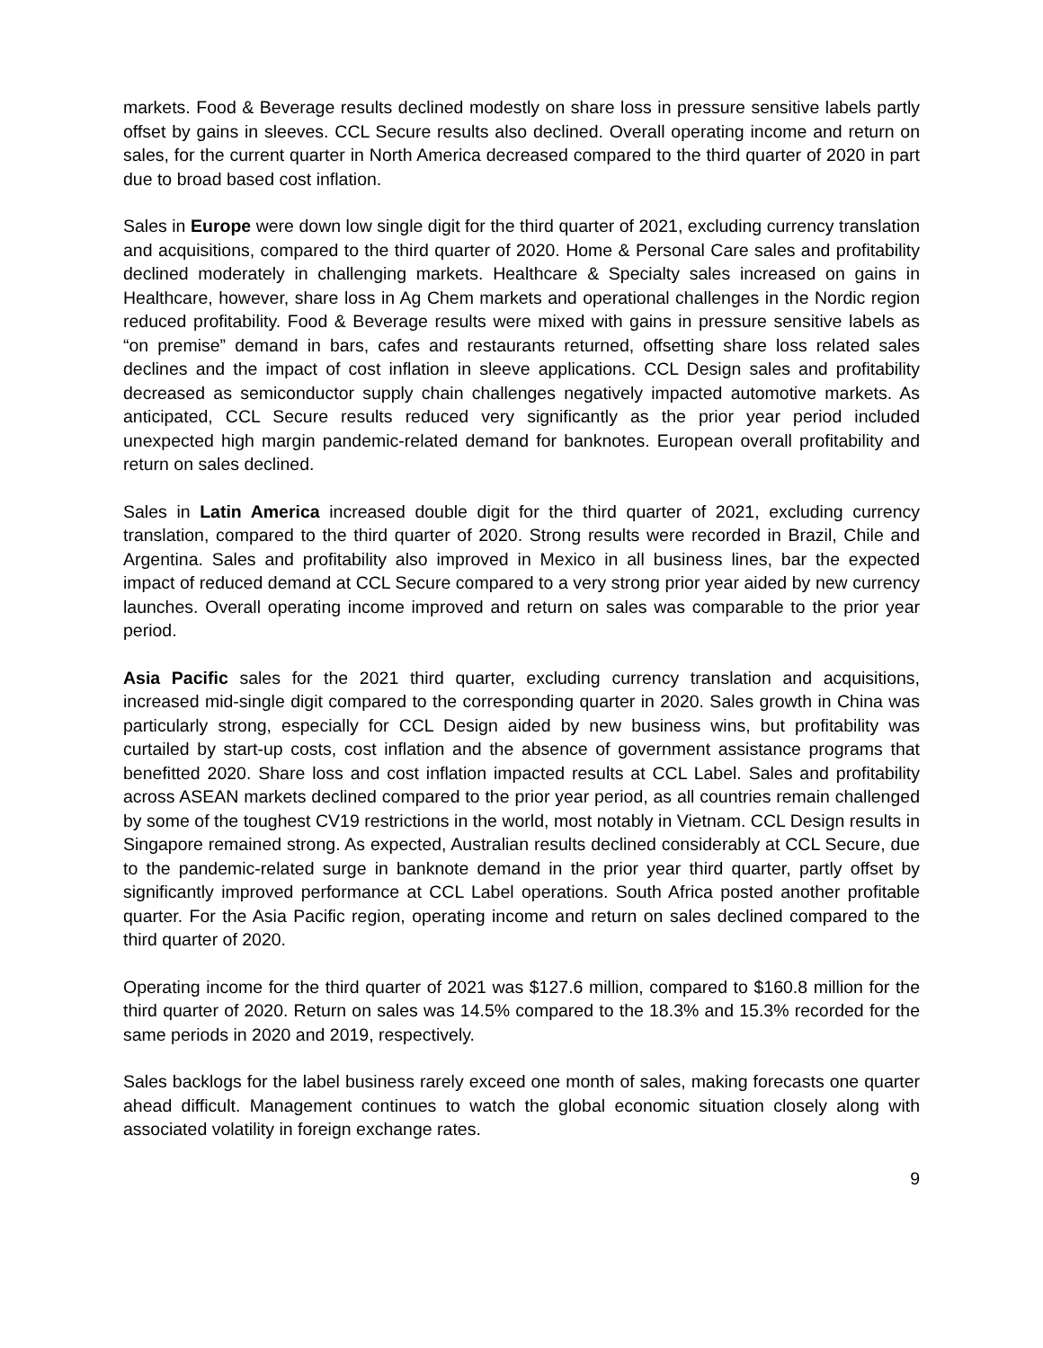markets. Food & Beverage results declined modestly on share loss in pressure sensitive labels partly offset by gains in sleeves. CCL Secure results also declined. Overall operating income and return on sales, for the current quarter in North America decreased compared to the third quarter of 2020 in part due to broad based cost inflation.
Sales in Europe were down low single digit for the third quarter of 2021, excluding currency translation and acquisitions, compared to the third quarter of 2020. Home & Personal Care sales and profitability declined moderately in challenging markets. Healthcare & Specialty sales increased on gains in Healthcare, however, share loss in Ag Chem markets and operational challenges in the Nordic region reduced profitability. Food & Beverage results were mixed with gains in pressure sensitive labels as “on premise” demand in bars, cafes and restaurants returned, offsetting share loss related sales declines and the impact of cost inflation in sleeve applications. CCL Design sales and profitability decreased as semiconductor supply chain challenges negatively impacted automotive markets. As anticipated, CCL Secure results reduced very significantly as the prior year period included unexpected high margin pandemic-related demand for banknotes. European overall profitability and return on sales declined.
Sales in Latin America increased double digit for the third quarter of 2021, excluding currency translation, compared to the third quarter of 2020. Strong results were recorded in Brazil, Chile and Argentina. Sales and profitability also improved in Mexico in all business lines, bar the expected impact of reduced demand at CCL Secure compared to a very strong prior year aided by new currency launches. Overall operating income improved and return on sales was comparable to the prior year period.
Asia Pacific sales for the 2021 third quarter, excluding currency translation and acquisitions, increased mid-single digit compared to the corresponding quarter in 2020. Sales growth in China was particularly strong, especially for CCL Design aided by new business wins, but profitability was curtailed by start-up costs, cost inflation and the absence of government assistance programs that benefitted 2020. Share loss and cost inflation impacted results at CCL Label. Sales and profitability across ASEAN markets declined compared to the prior year period, as all countries remain challenged by some of the toughest CV19 restrictions in the world, most notably in Vietnam. CCL Design results in Singapore remained strong. As expected, Australian results declined considerably at CCL Secure, due to the pandemic-related surge in banknote demand in the prior year third quarter, partly offset by significantly improved performance at CCL Label operations. South Africa posted another profitable quarter. For the Asia Pacific region, operating income and return on sales declined compared to the third quarter of 2020.
Operating income for the third quarter of 2021 was $127.6 million, compared to $160.8 million for the third quarter of 2020. Return on sales was 14.5% compared to the 18.3% and 15.3% recorded for the same periods in 2020 and 2019, respectively.
Sales backlogs for the label business rarely exceed one month of sales, making forecasts one quarter ahead difficult. Management continues to watch the global economic situation closely along with associated volatility in foreign exchange rates.
9